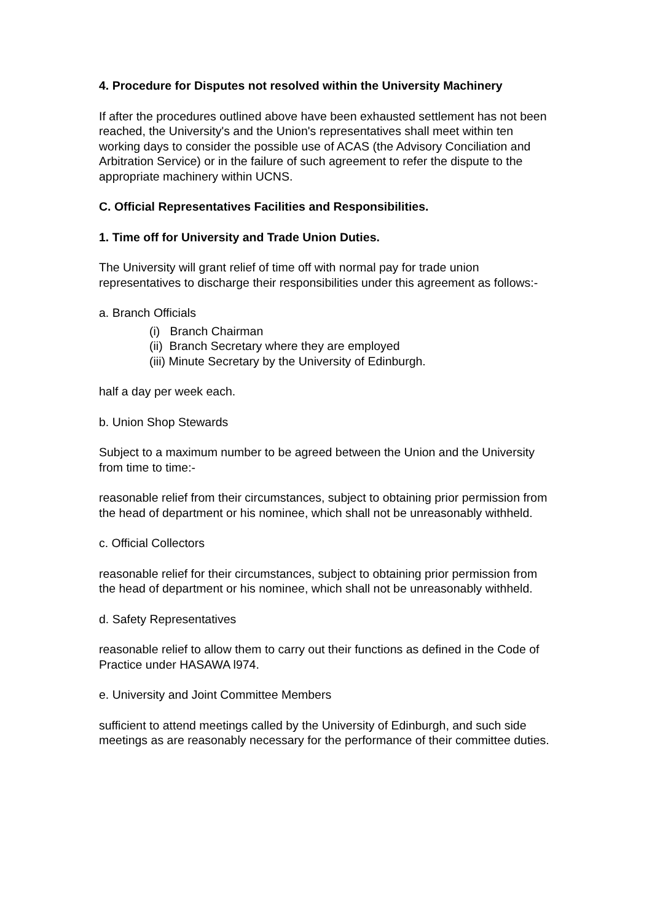4. Procedure for Disputes not resolved within the University Machinery
If after the procedures outlined above have been exhausted settlement has not been reached, the University's and the Union's representatives shall meet within ten working days to consider the possible use of ACAS (the Advisory Conciliation and Arbitration Service) or in the failure of such agreement to refer the dispute to the appropriate machinery within UCNS.
C. Official Representatives Facilities and Responsibilities.
1. Time off for University and Trade Union Duties.
The University will grant relief of time off with normal pay for trade union representatives to discharge their responsibilities under this agreement as follows:-
a. Branch Officials
(i) Branch Chairman
(ii) Branch Secretary where they are employed
(iii) Minute Secretary by the University of Edinburgh.
half a day per week each.
b. Union Shop Stewards
Subject to a maximum number to be agreed between the Union and the University from time to time:-
reasonable relief from their circumstances, subject to obtaining prior permission from the head of department or his nominee, which shall not be unreasonably withheld.
c. Official Collectors
reasonable relief for their circumstances, subject to obtaining prior permission from the head of department or his nominee, which shall not be unreasonably withheld.
d. Safety Representatives
reasonable relief to allow them to carry out their functions as defined in the Code of Practice under HASAWA l974.
e. University and Joint Committee Members
sufficient to attend meetings called by the University of Edinburgh, and such side meetings as are reasonably necessary for the performance of their committee duties.